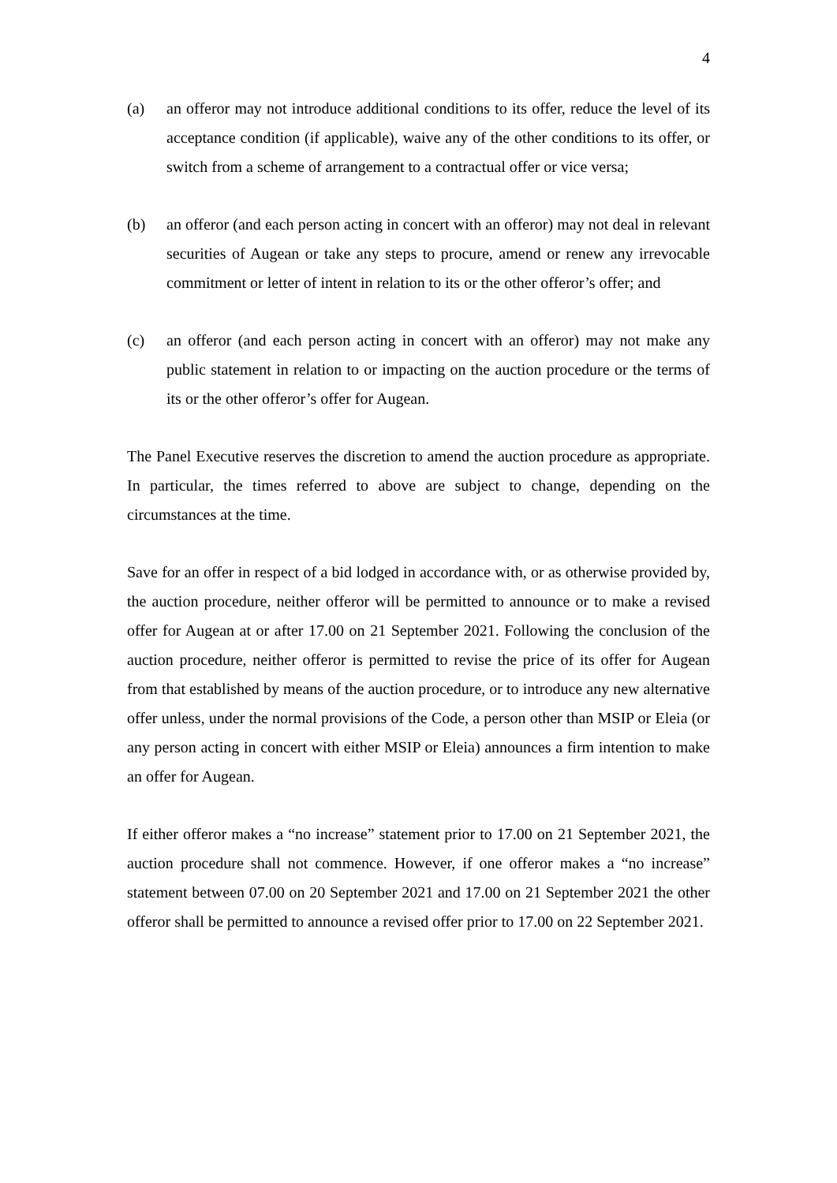4
(a) an offeror may not introduce additional conditions to its offer, reduce the level of its acceptance condition (if applicable), waive any of the other conditions to its offer, or switch from a scheme of arrangement to a contractual offer or vice versa;
(b) an offeror (and each person acting in concert with an offeror) may not deal in relevant securities of Augean or take any steps to procure, amend or renew any irrevocable commitment or letter of intent in relation to its or the other offeror’s offer; and
(c) an offeror (and each person acting in concert with an offeror) may not make any public statement in relation to or impacting on the auction procedure or the terms of its or the other offeror’s offer for Augean.
The Panel Executive reserves the discretion to amend the auction procedure as appropriate. In particular, the times referred to above are subject to change, depending on the circumstances at the time.
Save for an offer in respect of a bid lodged in accordance with, or as otherwise provided by, the auction procedure, neither offeror will be permitted to announce or to make a revised offer for Augean at or after 17.00 on 21 September 2021. Following the conclusion of the auction procedure, neither offeror is permitted to revise the price of its offer for Augean from that established by means of the auction procedure, or to introduce any new alternative offer unless, under the normal provisions of the Code, a person other than MSIP or Eleia (or any person acting in concert with either MSIP or Eleia) announces a firm intention to make an offer for Augean.
If either offeror makes a “no increase” statement prior to 17.00 on 21 September 2021, the auction procedure shall not commence. However, if one offeror makes a “no increase” statement between 07.00 on 20 September 2021 and 17.00 on 21 September 2021 the other offeror shall be permitted to announce a revised offer prior to 17.00 on 22 September 2021.